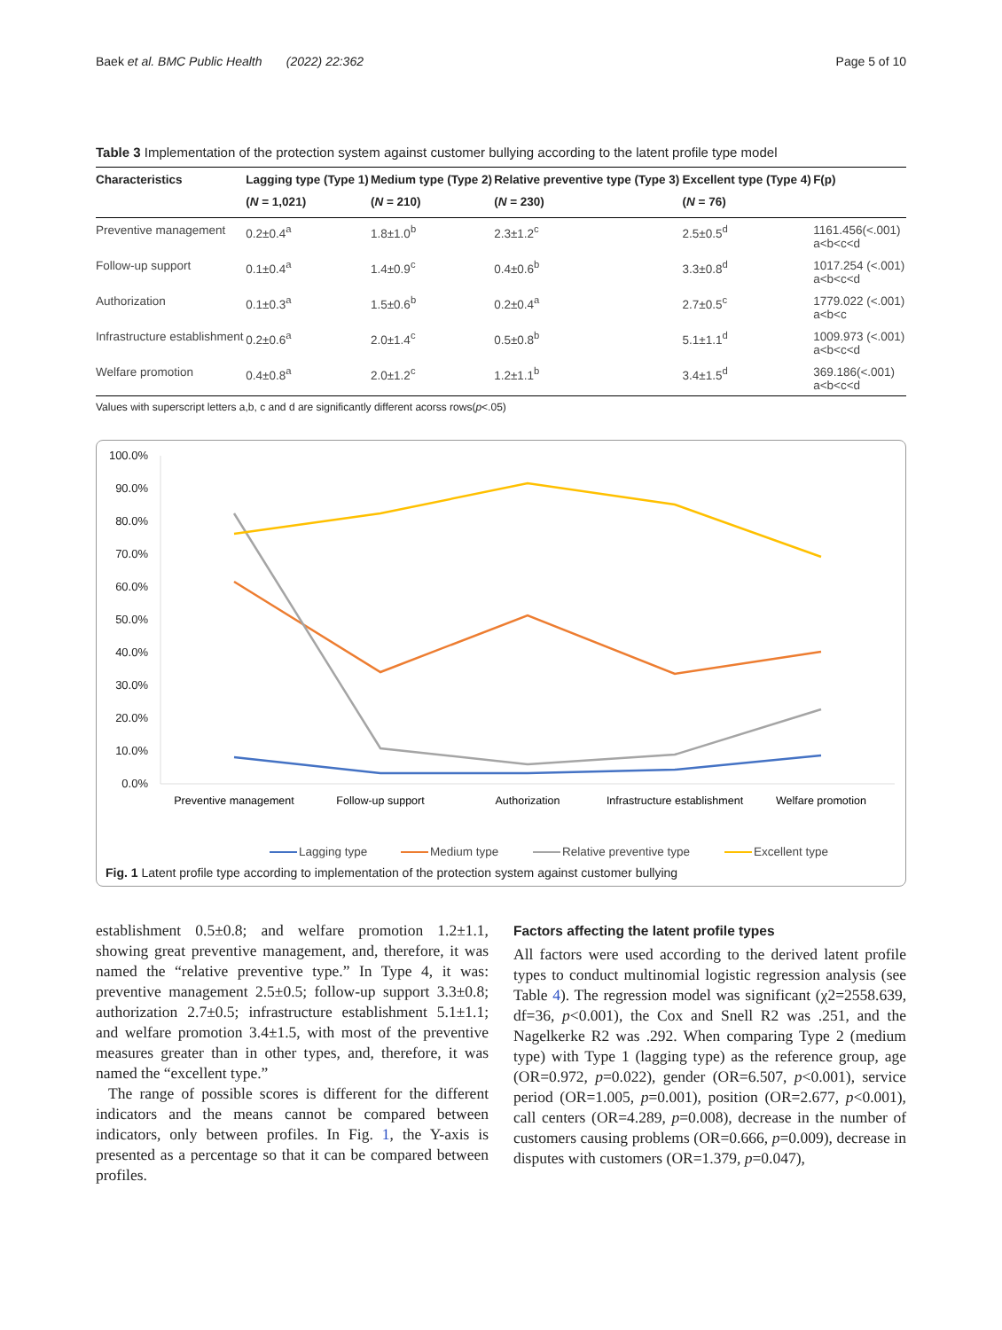Baek et al. BMC Public Health (2022) 22:362 Page 5 of 10
Table 3 Implementation of the protection system against customer bullying according to the latent profile type model
| Characteristics | Lagging type (Type 1) | Medium type (Type 2) | Relative preventive type (Type 3) | Excellent type (Type 4) | F(p) |
| --- | --- | --- | --- | --- | --- |
| | ( N = 1,021) | ( N = 210) | ( N = 230) | ( N = 76) | |
| Preventive management | 0.2±0.4<sup>a</sup> | 1.8±1.0<sup>b</sup> | 2.3±1.2<sup>c</sup> | 2.5±0.5<sup>d</sup> | 1161.456(<.001) a<b<c<d |
| Follow-up support | 0.1±0.4<sup>a</sup> | 1.4±0.9<sup>c</sup> | 0.4±0.6<sup>b</sup> | 3.3±0.8<sup>d</sup> | 1017.254 (<.001) a<b<c<d |
| Authorization | 0.1±0.3<sup>a</sup> | 1.5±0.6<sup>b</sup> | 0.2±0.4<sup>a</sup> | 2.7±0.5<sup>c</sup> | 1779.022 (<.001) a<b<c |
| Infrastructure establishment | 0.2±0.6<sup>a</sup> | 2.0±1.4<sup>c</sup> | 0.5±0.8<sup>b</sup> | 5.1±1.1<sup>d</sup> | 1009.973 (<.001) a<b<c<d |
| Welfare promotion | 0.4±0.8<sup>a</sup> | 2.0±1.2<sup>c</sup> | 1.2±1.1<sup>b</sup> | 3.4±1.5<sup>d</sup> | 369.186(<.001) a<b<c<d |
Values with superscript letters a,b, c and d are significantly different acorss rows(p<.05)
100.0%
90.0%
80.0%
70.0%
60.0%
50.0%
40.0%
30.0%
20.0%
10.0%
0.0%
Preventive management
Follow-up support
Authorization
Infrastructure establishment
Welfare promotion
Lagging type
Medium type
Relative preventive type
Excellent type
Fig. 1 Latent profile type according to implementation of the protection system against customer bullying
establishment 0.5±0.8; and welfare promotion 1.2±1.1, showing great preventive management, and, therefore, it was named the “relative preventive type.” In Type 4, it was: preventive management 2.5±0.5; follow-up support 3.3±0.8; authorization 2.7±0.5; infrastructure establishment 5.1±1.1; and welfare promotion 3.4±1.5, with most of the preventive measures greater than in other types, and, therefore, it was named the “excellent type.”
The range of possible scores is different for the different indicators and the means cannot be compared between indicators, only between profiles. In Fig. 1, the Y-axis is presented as a percentage so that it can be compared between profiles.
Factors affecting the latent profile types
All factors were used according to the derived latent profile types to conduct multinomial logistic regression analysis (see Table 4). The regression model was significant (χ2=2558.639, df=36, p<0.001), the Cox and Snell R2 was .251, and the Nagelkerke R2 was .292. When comparing Type 2 (medium type) with Type 1 (lagging type) as the reference group, age (OR=0.972, p=0.022), gender (OR=6.507, p<0.001), service period (OR=1.005, p=0.001), position (OR=2.677, p<0.001), call centers (OR=4.289, p=0.008), decrease in the number of customers causing problems (OR=0.666, p=0.009), decrease in disputes with customers (OR=1.379, p=0.047),